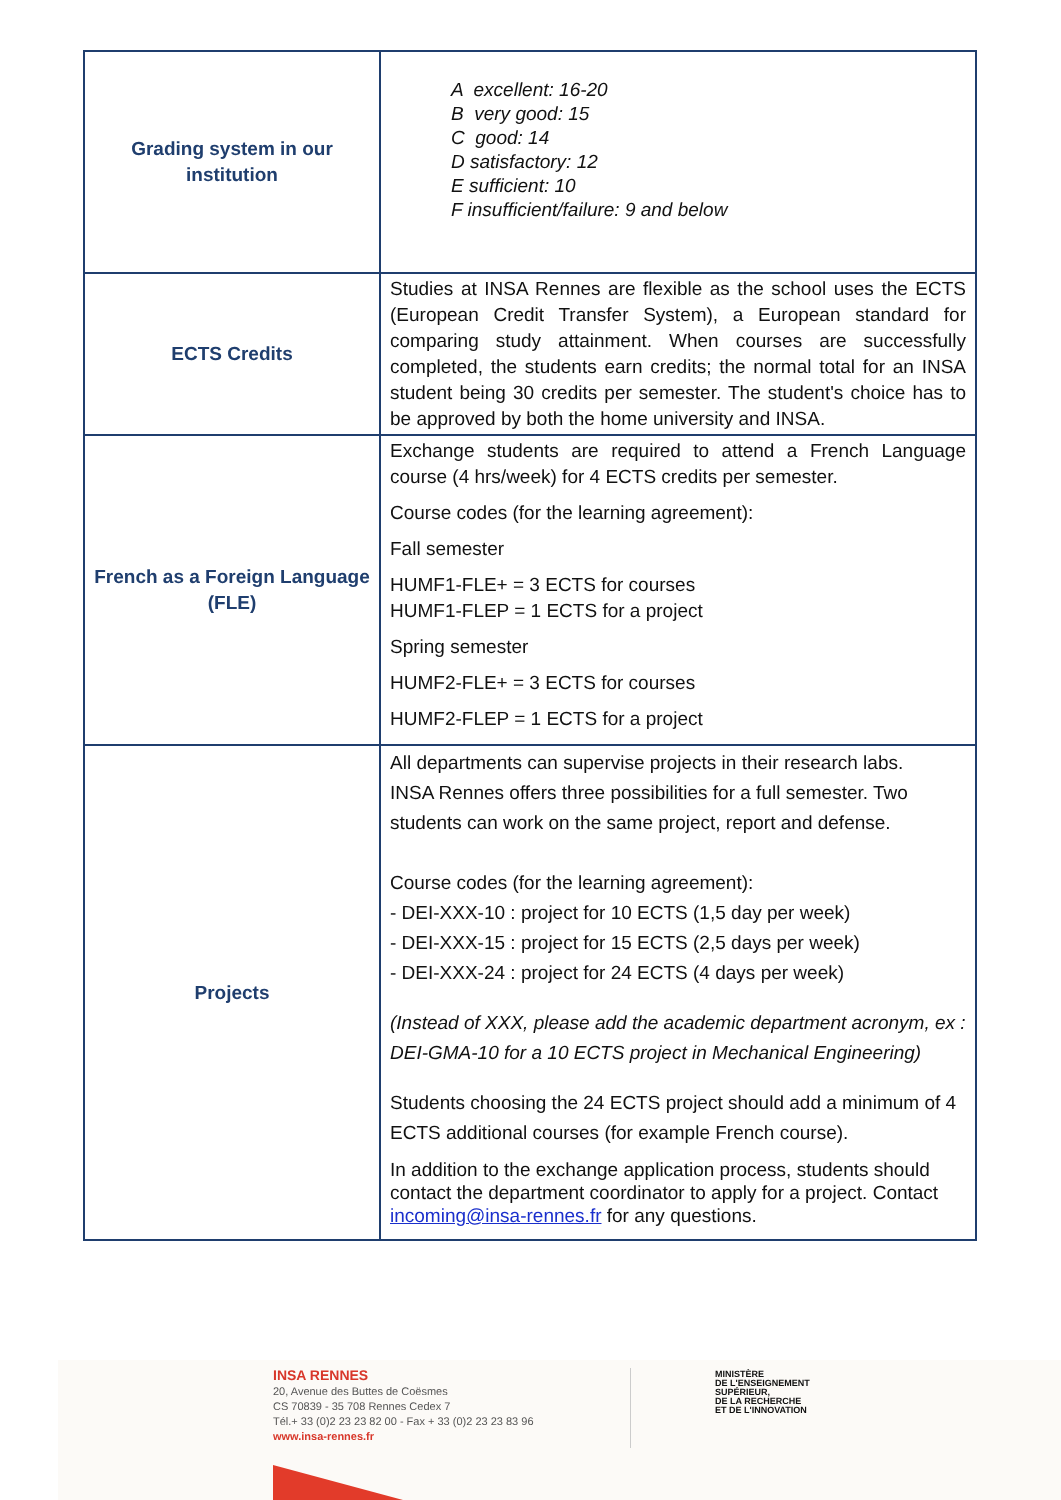| Grading system in our institution | A excellent: 16-20 B very good: 15 C good: 14 D satisfactory: 12 E sufficient: 10 F insufficient/failure: 9 and below |
| ECTS Credits | Studies at INSA Rennes are flexible as the school uses the ECTS (European Credit Transfer System), a European standard for comparing study attainment. When courses are successfully completed, the students earn credits; the normal total for an INSA student being 30 credits per semester. The student's choice has to be approved by both the home university and INSA. |
| French as a Foreign Language (FLE) | Exchange students are required to attend a French Language course (4 hrs/week) for 4 ECTS credits per semester. Course codes (for the learning agreement): Fall semester HUMF1-FLE+ = 3 ECTS for courses HUMF1-FLEP = 1 ECTS for a project Spring semester HUMF2-FLE+ = 3 ECTS for courses HUMF2-FLEP = 1 ECTS for a project |
| Projects | All departments can supervise projects in their research labs. INSA Rennes offers three possibilities for a full semester. Two students can work on the same project, report and defense. Course codes (for the learning agreement): - DEI-XXX-10 : project for 10 ECTS (1,5 day per week) - DEI-XXX-15 : project for 15 ECTS (2,5 days per week) - DEI-XXX-24 : project for 24 ECTS (4 days per week) (Instead of XXX, please add the academic department acronym, ex : DEI-GMA-10 for a 10 ECTS project in Mechanical Engineering) Students choosing the 24 ECTS project should add a minimum of 4 ECTS additional courses (for example French course). In addition to the exchange application process, students should contact the department coordinator to apply for a project. Contact incoming@insa-rennes.fr for any questions. |
INSA RENNES
20, Avenue des Buttes de Coësmes
CS 70839 - 35 708 Rennes Cedex 7
Tél.+ 33 (0)2 23 23 82 00 - Fax + 33 (0)2 23 23 83 96
www.insa-rennes.fr
MINISTÈRE
DE L'ENSEIGNEMENT
SUPÉRIEUR,
DE LA RECHERCHE
ET DE L'INNOVATION